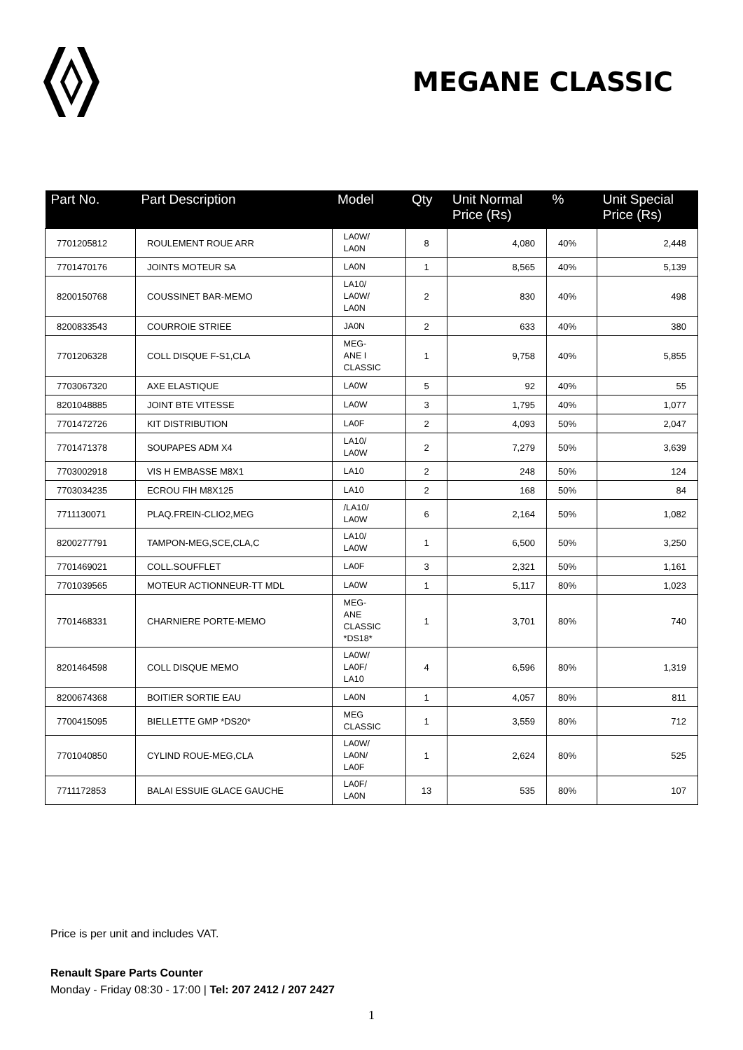MEGANE CLASSIC
| Part No. | Part Description | Model | Qty | Unit Normal Price (Rs) | % | Unit Special Price (Rs) |
| --- | --- | --- | --- | --- | --- | --- |
| 7701205812 | ROULEMENT ROUE ARR | LA0W/ LA0N | 8 | 4,080 | 40% | 2,448 |
| 7701470176 | JOINTS MOTEUR SA | LA0N | 1 | 8,565 | 40% | 5,139 |
| 8200150768 | COUSSINET BAR-MEMO | LA10/ LA0W/ LA0N | 2 | 830 | 40% | 498 |
| 8200833543 | COURROIE STRIEE | JA0N | 2 | 633 | 40% | 380 |
| 7701206328 | COLL DISQUE F-S1,CLA | MEG- ANE I CLASSIC | 1 | 9,758 | 40% | 5,855 |
| 7703067320 | AXE ELASTIQUE | LA0W | 5 | 92 | 40% | 55 |
| 8201048885 | JOINT BTE VITESSE | LA0W | 3 | 1,795 | 40% | 1,077 |
| 7701472726 | KIT DISTRIBUTION | LA0F | 2 | 4,093 | 50% | 2,047 |
| 7701471378 | SOUPAPES ADM X4 | LA10/ LA0W | 2 | 7,279 | 50% | 3,639 |
| 7703002918 | VIS H EMBASSE M8X1 | LA10 | 2 | 248 | 50% | 124 |
| 7703034235 | ECROU FIH M8X125 | LA10 | 2 | 168 | 50% | 84 |
| 7711130071 | PLAQ.FREIN-CLIO2,MEG | /LA10/ LA0W | 6 | 2,164 | 50% | 1,082 |
| 8200277791 | TAMPON-MEG,SCE,CLA,C | LA10/ LA0W | 1 | 6,500 | 50% | 3,250 |
| 7701469021 | COLL.SOUFFLET | LA0F | 3 | 2,321 | 50% | 1,161 |
| 7701039565 | MOTEUR ACTIONNEUR-TT MDL | LA0W | 1 | 5,117 | 80% | 1,023 |
| 7701468331 | CHARNIERE PORTE-MEMO | MEG- ANE CLASSIC *DS18* | 1 | 3,701 | 80% | 740 |
| 8201464598 | COLL DISQUE MEMO | LA0W/ LA0F/ LA10 | 4 | 6,596 | 80% | 1,319 |
| 8200674368 | BOITIER SORTIE EAU | LA0N | 1 | 4,057 | 80% | 811 |
| 7700415095 | BIELLETTE GMP *DS20* | MEG CLASSIC | 1 | 3,559 | 80% | 712 |
| 7701040850 | CYLIND ROUE-MEG,CLA | LA0W/ LA0N/ LA0F | 1 | 2,624 | 80% | 525 |
| 7711172853 | BALAI ESSUIE GLACE GAUCHE | LA0F/ LA0N | 13 | 535 | 80% | 107 |
Price is per unit and includes VAT.
Renault Spare Parts Counter
Monday - Friday 08:30 - 17:00 | Tel: 207 2412 / 207 2427
1